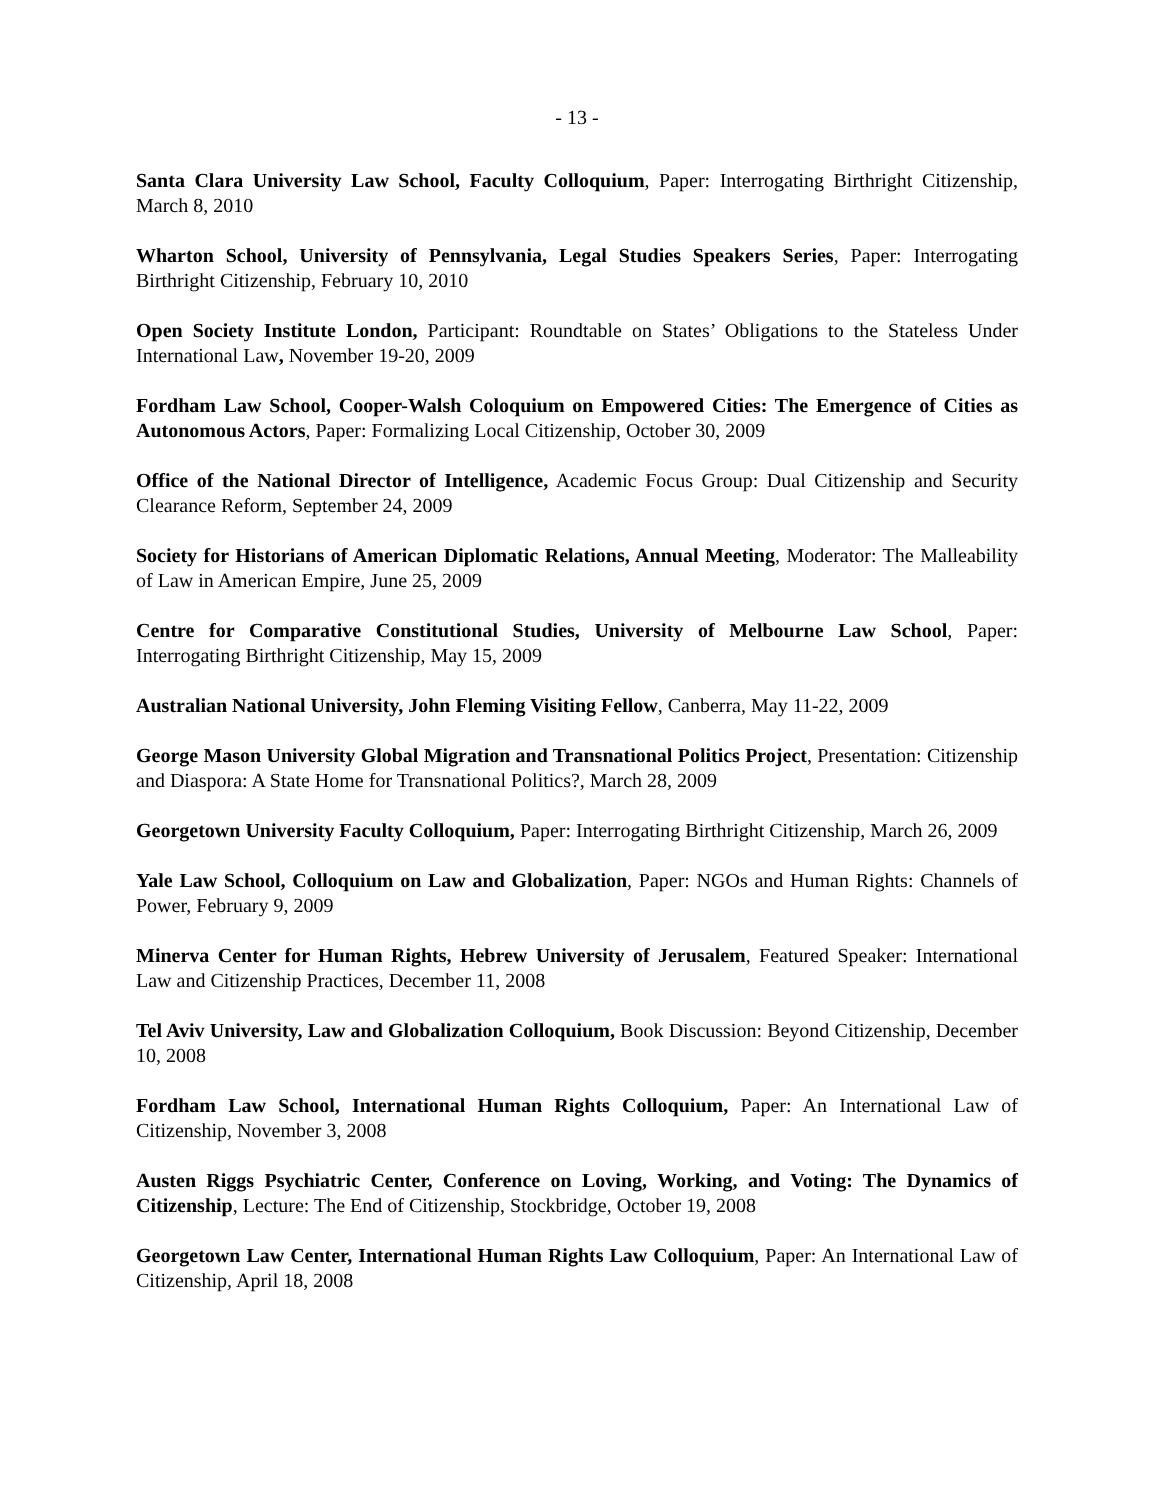- 13 -
Santa Clara University Law School, Faculty Colloquium, Paper: Interrogating Birthright Citizenship, March 8, 2010
Wharton School, University of Pennsylvania, Legal Studies Speakers Series, Paper: Interrogating Birthright Citizenship, February 10, 2010
Open Society Institute London, Participant: Roundtable on States’ Obligations to the Stateless Under International Law, November 19-20, 2009
Fordham Law School, Cooper-Walsh Coloquium on Empowered Cities: The Emergence of Cities as Autonomous Actors, Paper: Formalizing Local Citizenship, October 30, 2009
Office of the National Director of Intelligence, Academic Focus Group: Dual Citizenship and Security Clearance Reform, September 24, 2009
Society for Historians of American Diplomatic Relations, Annual Meeting, Moderator: The Malleability of Law in American Empire, June 25, 2009
Centre for Comparative Constitutional Studies, University of Melbourne Law School, Paper: Interrogating Birthright Citizenship, May 15, 2009
Australian National University, John Fleming Visiting Fellow, Canberra, May 11-22, 2009
George Mason University Global Migration and Transnational Politics Project, Presentation: Citizenship and Diaspora: A State Home for Transnational Politics?, March 28, 2009
Georgetown University Faculty Colloquium, Paper: Interrogating Birthright Citizenship, March 26, 2009
Yale Law School, Colloquium on Law and Globalization, Paper: NGOs and Human Rights: Channels of Power, February 9, 2009
Minerva Center for Human Rights, Hebrew University of Jerusalem, Featured Speaker: International Law and Citizenship Practices, December 11, 2008
Tel Aviv University, Law and Globalization Colloquium, Book Discussion: Beyond Citizenship, December 10, 2008
Fordham Law School, International Human Rights Colloquium, Paper: An International Law of Citizenship, November 3, 2008
Austen Riggs Psychiatric Center, Conference on Loving, Working, and Voting: The Dynamics of Citizenship, Lecture: The End of Citizenship, Stockbridge, October 19, 2008
Georgetown Law Center, International Human Rights Law Colloquium, Paper: An International Law of Citizenship, April 18, 2008